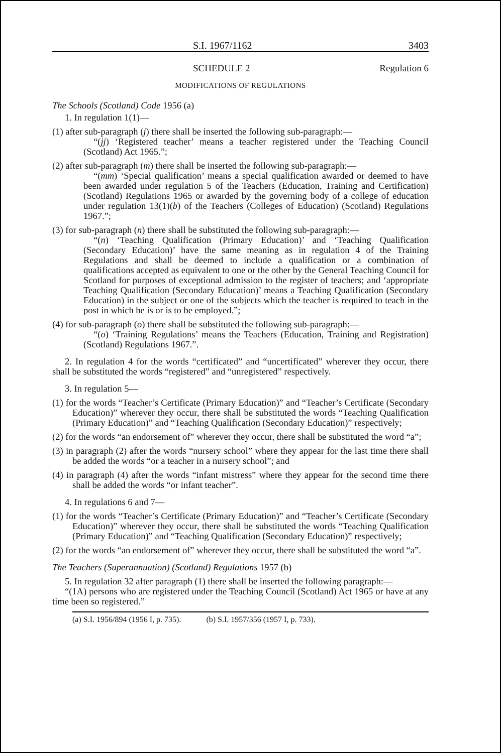S.I. 1967/1162 3403
SCHEDULE 2 Regulation 6
MODIFICATIONS OF REGULATIONS
The Schools (Scotland) Code 1956 (a)
1. In regulation 1(1)—
(1) after sub-paragraph (j) there shall be inserted the following sub-paragraph:—
“(jj) ‘Registered teacher’ means a teacher registered under the Teaching Council (Scotland) Act 1965.”;
(2) after sub-paragraph (m) there shall be inserted the following sub-paragraph:—
“(mm) ‘Special qualification’ means a special qualification awarded or deemed to have been awarded under regulation 5 of the Teachers (Education, Training and Certification) (Scotland) Regulations 1965 or awarded by the governing body of a college of education under regulation 13(1)(b) of the Teachers (Colleges of Education) (Scotland) Regulations 1967.”;
(3) for sub-paragraph (n) there shall be substituted the following sub-paragraph:—
“(n) ‘Teaching Qualification (Primary Education)’ and ‘Teaching Qualification (Secondary Education)’ have the same meaning as in regulation 4 of the Training Regulations and shall be deemed to include a qualification or a combination of qualifications accepted as equivalent to one or the other by the General Teaching Council for Scotland for purposes of exceptional admission to the register of teachers; and ‘appropriate Teaching Qualification (Secondary Education)’ means a Teaching Qualification (Secondary Education) in the subject or one of the subjects which the teacher is required to teach in the post in which he is or is to be employed.”;
(4) for sub-paragraph (o) there shall be substituted the following sub-paragraph:—
“(o) ‘Training Regulations’ means the Teachers (Education, Training and Registration) (Scotland) Regulations 1967.”.
2. In regulation 4 for the words “certificated” and “uncertificated” wherever they occur, there shall be substituted the words “registered” and “unregistered” respectively.
3. In regulation 5—
(1) for the words “Teacher’s Certificate (Primary Education)” and “Teacher’s Certificate (Secondary Education)” wherever they occur, there shall be substituted the words “Teaching Qualification (Primary Education)” and “Teaching Qualification (Secondary Education)” respectively;
(2) for the words “an endorsement of” wherever they occur, there shall be substituted the word “a”;
(3) in paragraph (2) after the words “nursery school” where they appear for the last time there shall be added the words “or a teacher in a nursery school”; and
(4) in paragraph (4) after the words “infant mistress” where they appear for the second time there shall be added the words “or infant teacher”.
4. In regulations 6 and 7—
(1) for the words “Teacher’s Certificate (Primary Education)” and “Teacher’s Certificate (Secondary Education)” wherever they occur, there shall be substituted the words “Teaching Qualification (Primary Education)” and “Teaching Qualification (Secondary Education)” respectively;
(2) for the words “an endorsement of” wherever they occur, there shall be substituted the word “a”.
The Teachers (Superannuation) (Scotland) Regulations 1957 (b)
5. In regulation 32 after paragraph (1) there shall be inserted the following paragraph:—
“(1A) persons who are registered under the Teaching Council (Scotland) Act 1965 or have at any time been so registered.”
(a) S.I. 1956/894 (1956 I, p. 735). (b) S.I. 1957/356 (1957 I, p. 733).